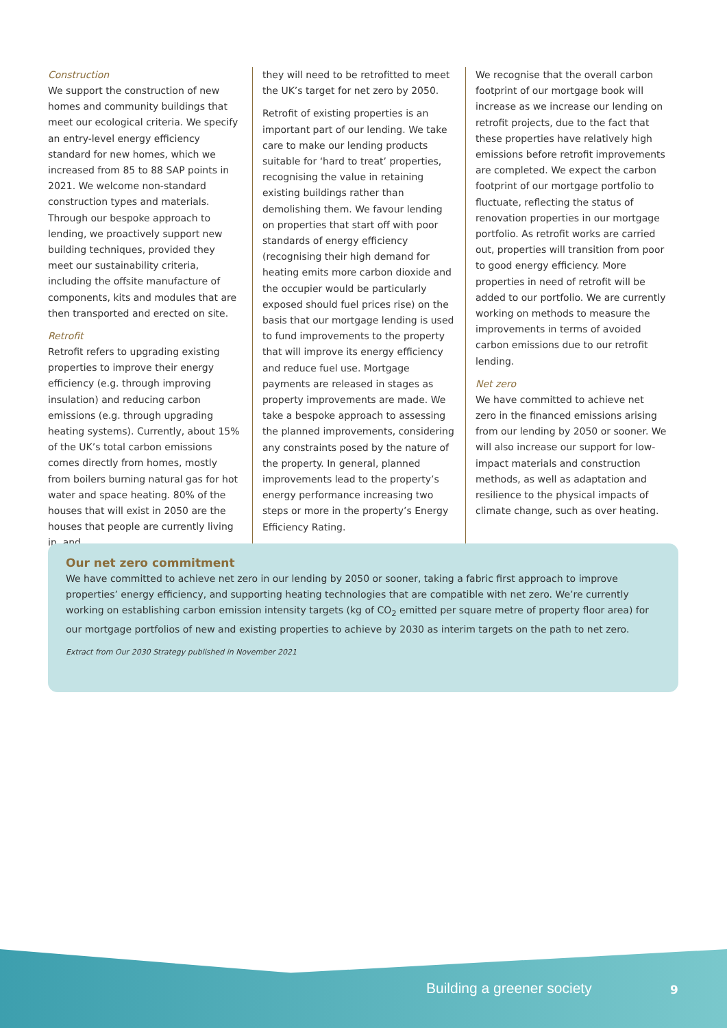Construction
We support the construction of new homes and community buildings that meet our ecological criteria. We specify an entry-level energy efficiency standard for new homes, which we increased from 85 to 88 SAP points in 2021. We welcome non-standard construction types and materials. Through our bespoke approach to lending, we proactively support new building techniques, provided they meet our sustainability criteria, including the offsite manufacture of components, kits and modules that are then transported and erected on site.
Retrofit
Retrofit refers to upgrading existing properties to improve their energy efficiency (e.g. through improving insulation) and reducing carbon emissions (e.g. through upgrading heating systems). Currently, about 15% of the UK’s total carbon emissions comes directly from homes, mostly from boilers burning natural gas for hot water and space heating. 80% of the houses that will exist in 2050 are the houses that people are currently living in, and
they will need to be retrofitted to meet the UK’s target for net zero by 2050.
Retrofit of existing properties is an important part of our lending. We take care to make our lending products suitable for ‘hard to treat’ properties, recognising the value in retaining existing buildings rather than demolishing them. We favour lending on properties that start off with poor standards of energy efficiency (recognising their high demand for heating emits more carbon dioxide and the occupier would be particularly exposed should fuel prices rise) on the basis that our mortgage lending is used to fund improvements to the property that will improve its energy efficiency and reduce fuel use. Mortgage payments are released in stages as property improvements are made. We take a bespoke approach to assessing the planned improvements, considering any constraints posed by the nature of the property. In general, planned improvements lead to the property’s energy performance increasing two steps or more in the property’s Energy Efficiency Rating.
We recognise that the overall carbon footprint of our mortgage book will increase as we increase our lending on retrofit projects, due to the fact that these properties have relatively high emissions before retrofit improvements are completed. We expect the carbon footprint of our mortgage portfolio to fluctuate, reflecting the status of renovation properties in our mortgage portfolio. As retrofit works are carried out, properties will transition from poor to good energy efficiency. More properties in need of retrofit will be added to our portfolio. We are currently working on methods to measure the improvements in terms of avoided carbon emissions due to our retrofit lending.
Net zero
We have committed to achieve net zero in the financed emissions arising from our lending by 2050 or sooner. We will also increase our support for low-impact materials and construction methods, as well as adaptation and resilience to the physical impacts of climate change, such as over heating.
Our net zero commitment
We have committed to achieve net zero in our lending by 2050 or sooner, taking a fabric first approach to improve properties’ energy efficiency, and supporting heating technologies that are compatible with net zero. We’re currently working on establishing carbon emission intensity targets (kg of CO<sub>2</sub> emitted per square metre of property floor area) for our mortgage portfolios of new and existing properties to achieve by 2030 as interim targets on the path to net zero.
Extract from Our 2030 Strategy published in November 2021
Building a greener society 9